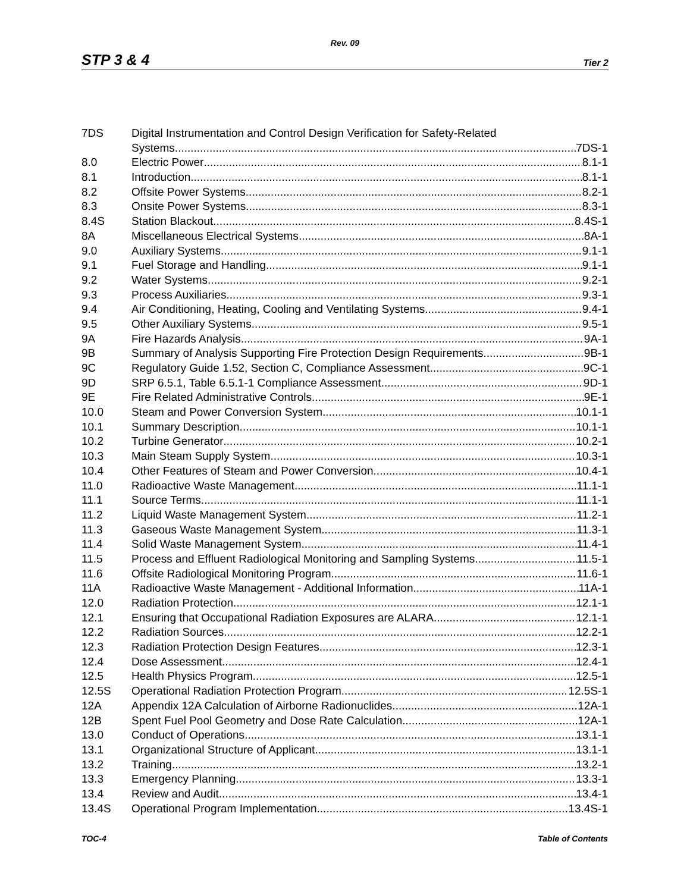Rev. 09
STP 3 & 4 Tier 2
7DS Digital Instrumentation and Control Design Verification for Safety-Related
Systems 7DS-1
8.0 Electric Power 8.1-1
8.1 Introduction 8.1-1
8.2 Offsite Power Systems 8.2-1
8.3 Onsite Power Systems 8.3-1
8.4S Station Blackout 8.4S-1
8A Miscellaneous Electrical Systems 8A-1
9.0 Auxiliary Systems 9.1-1
9.1 Fuel Storage and Handling 9.1-1
9.2 Water Systems 9.2-1
9.3 Process Auxiliaries 9.3-1
9.4 Air Conditioning, Heating, Cooling and Ventilating Systems 9.4-1
9.5 Other Auxiliary Systems 9.5-1
9A Fire Hazards Analysis 9A-1
9B Summary of Analysis Supporting Fire Protection Design Requirements 9B-1
9C Regulatory Guide 1.52, Section C, Compliance Assessment 9C-1
9D SRP 6.5.1, Table 6.5.1-1 Compliance Assessment 9D-1
9E Fire Related Administrative Controls 9E-1
10.0 Steam and Power Conversion System 10.1-1
10.1 Summary Description 10.1-1
10.2 Turbine Generator 10.2-1
10.3 Main Steam Supply System 10.3-1
10.4 Other Features of Steam and Power Conversion 10.4-1
11.0 Radioactive Waste Management 11.1-1
11.1 Source Terms 11.1-1
11.2 Liquid Waste Management System 11.2-1
11.3 Gaseous Waste Management System 11.3-1
11.4 Solid Waste Management System 11.4-1
11.5 Process and Effluent Radiological Monitoring and Sampling Systems 11.5-1
11.6 Offsite Radiological Monitoring Program 11.6-1
11A Radioactive Waste Management - Additional Information 11A-1
12.0 Radiation Protection 12.1-1
12.1 Ensuring that Occupational Radiation Exposures are ALARA 12.1-1
12.2 Radiation Sources 12.2-1
12.3 Radiation Protection Design Features 12.3-1
12.4 Dose Assessment 12.4-1
12.5 Health Physics Program 12.5-1
12.5S Operational Radiation Protection Program 12.5S-1
12A Appendix 12A Calculation of Airborne Radionuclides 12A-1
12B Spent Fuel Pool Geometry and Dose Rate Calculation 12A-1
13.0 Conduct of Operations 13.1-1
13.1 Organizational Structure of Applicant 13.1-1
13.2 Training 13.2-1
13.3 Emergency Planning 13.3-1
13.4 Review and Audit 13.4-1
13.4S Operational Program Implementation 13.4S-1
TOC-4 Table of Contents